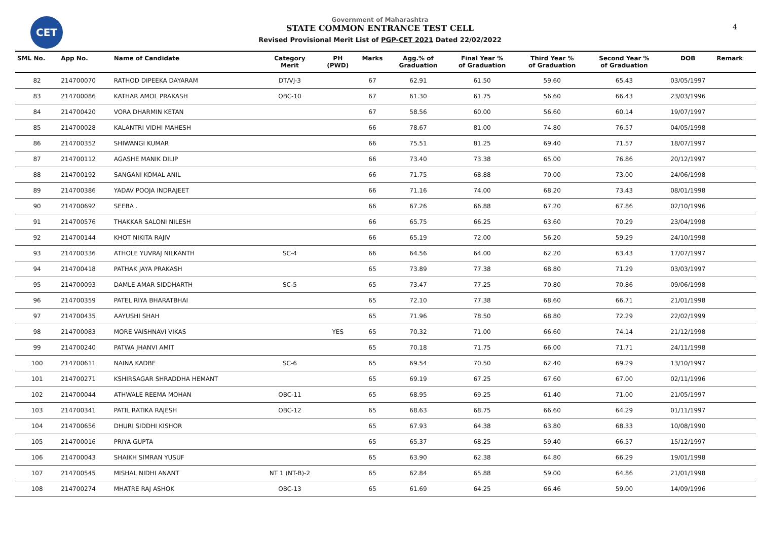CET
Government of Maharashtra
STATE COMMON ENTRANCE TEST CELL
Revised Provisional Merit List of PGP-CET 2021 Dated 22/02/2022
4
| SML No. | App No. | Name of Candidate | Category Merit | PH (PWD) | Marks | Agg.% of Graduation | Final Year % of Graduation | Third Year % of Graduation | Second Year % of Graduation | DOB | Remark |
| --- | --- | --- | --- | --- | --- | --- | --- | --- | --- | --- | --- |
| 82 | 214700070 | RATHOD DIPEEKA DAYARAM | DT/VJ-3 | | 67 | 62.91 | 61.50 | 59.60 | 65.43 | 03/05/1997 | |
| 83 | 214700086 | KATHAR AMOL PRAKASH | OBC-10 | | 67 | 61.30 | 61.75 | 56.60 | 66.43 | 23/03/1996 | |
| 84 | 214700420 | VORA DHARMIN KETAN | | | 67 | 58.56 | 60.00 | 56.60 | 60.14 | 19/07/1997 | |
| 85 | 214700028 | KALANTRI VIDHI MAHESH | | | 66 | 78.67 | 81.00 | 74.80 | 76.57 | 04/05/1998 | |
| 86 | 214700352 | SHIWANGI KUMAR | | | 66 | 75.51 | 81.25 | 69.40 | 71.57 | 18/07/1997 | |
| 87 | 214700112 | AGASHE MANIK DILIP | | | 66 | 73.40 | 73.38 | 65.00 | 76.86 | 20/12/1997 | |
| 88 | 214700192 | SANGANI KOMAL ANIL | | | 66 | 71.75 | 68.88 | 70.00 | 73.00 | 24/06/1998 | |
| 89 | 214700386 | YADAV POOJA INDRAJEET | | | 66 | 71.16 | 74.00 | 68.20 | 73.43 | 08/01/1998 | |
| 90 | 214700692 | SEEBA . | | | 66 | 67.26 | 66.88 | 67.20 | 67.86 | 02/10/1996 | |
| 91 | 214700576 | THAKKAR SALONI NILESH | | | 66 | 65.75 | 66.25 | 63.60 | 70.29 | 23/04/1998 | |
| 92 | 214700144 | KHOT NIKITA RAJIV | | | 66 | 65.19 | 72.00 | 56.20 | 59.29 | 24/10/1998 | |
| 93 | 214700336 | ATHOLE YUVRAJ NILKANTH | SC-4 | | 66 | 64.56 | 64.00 | 62.20 | 63.43 | 17/07/1997 | |
| 94 | 214700418 | PATHAK JAYA PRAKASH | | | 65 | 73.89 | 77.38 | 68.80 | 71.29 | 03/03/1997 | |
| 95 | 214700093 | DAMLE AMAR SIDDHARTH | SC-5 | | 65 | 73.47 | 77.25 | 70.80 | 70.86 | 09/06/1998 | |
| 96 | 214700359 | PATEL RIYA BHARATBHAI | | | 65 | 72.10 | 77.38 | 68.60 | 66.71 | 21/01/1998 | |
| 97 | 214700435 | AAYUSHI SHAH | | | 65 | 71.96 | 78.50 | 68.80 | 72.29 | 22/02/1999 | |
| 98 | 214700083 | MORE VAISHNAVI VIKAS | | YES | 65 | 70.32 | 71.00 | 66.60 | 74.14 | 21/12/1998 | |
| 99 | 214700240 | PATWA JHANVI AMIT | | | 65 | 70.18 | 71.75 | 66.00 | 71.71 | 24/11/1998 | |
| 100 | 214700611 | NAINA KADBE | SC-6 | | 65 | 69.54 | 70.50 | 62.40 | 69.29 | 13/10/1997 | |
| 101 | 214700271 | KSHIRSAGAR SHRADDHA HEMANT | | | 65 | 69.19 | 67.25 | 67.60 | 67.00 | 02/11/1996 | |
| 102 | 214700044 | ATHWALE REEMA MOHAN | OBC-11 | | 65 | 68.95 | 69.25 | 61.40 | 71.00 | 21/05/1997 | |
| 103 | 214700341 | PATIL RATIKA RAJESH | OBC-12 | | 65 | 68.63 | 68.75 | 66.60 | 64.29 | 01/11/1997 | |
| 104 | 214700656 | DHURI SIDDHI KISHOR | | | 65 | 67.93 | 64.38 | 63.80 | 68.33 | 10/08/1990 | |
| 105 | 214700016 | PRIYA GUPTA | | | 65 | 65.37 | 68.25 | 59.40 | 66.57 | 15/12/1997 | |
| 106 | 214700043 | SHAIKH SIMRAN YUSUF | | | 65 | 63.90 | 62.38 | 64.80 | 66.29 | 19/01/1998 | |
| 107 | 214700545 | MISHAL NIDHI ANANT | NT 1 (NT-B)-2 | | 65 | 62.84 | 65.88 | 59.00 | 64.86 | 21/01/1998 | |
| 108 | 214700274 | MHATRE RAJ ASHOK | OBC-13 | | 65 | 61.69 | 64.25 | 66.46 | 59.00 | 14/09/1996 | |